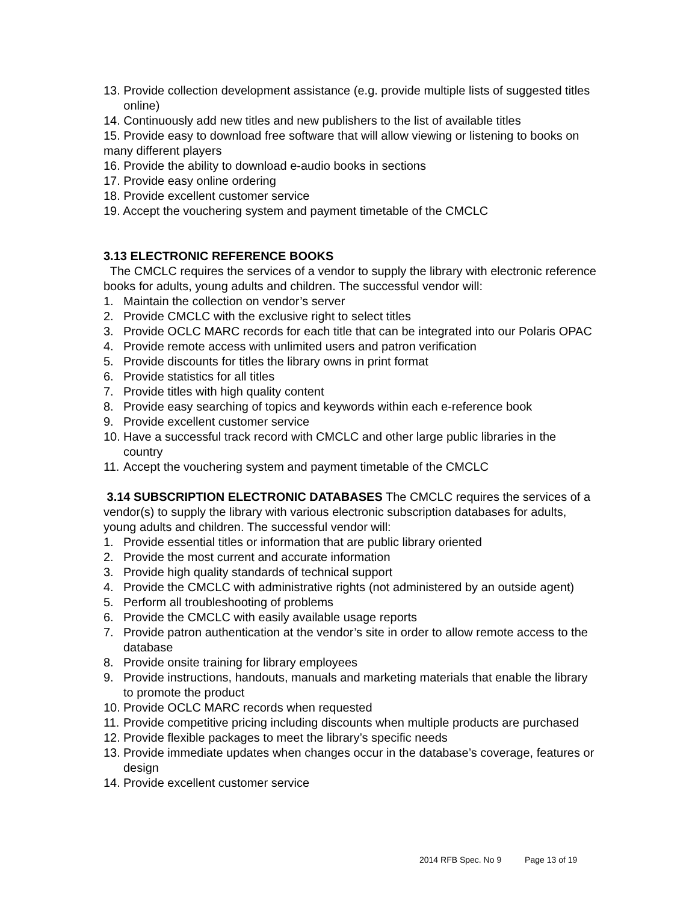13. Provide collection development assistance (e.g. provide multiple lists of suggested titles online)
14. Continuously add new titles and new publishers to the list of available titles
15. Provide easy to download free software that will allow viewing or listening to books on many different players
16. Provide the ability to download e-audio books in sections
17. Provide easy online ordering
18. Provide excellent customer service
19. Accept the vouchering system and payment timetable of the CMCLC
3.13 ELECTRONIC REFERENCE BOOKS
The CMCLC requires the services of a vendor to supply the library with electronic reference books for adults, young adults and children. The successful vendor will:
1. Maintain the collection on vendor’s server
2. Provide CMCLC with the exclusive right to select titles
3. Provide OCLC MARC records for each title that can be integrated into our Polaris OPAC
4. Provide remote access with unlimited users and patron verification
5. Provide discounts for titles the library owns in print format
6. Provide statistics for all titles
7. Provide titles with high quality content
8. Provide easy searching of topics and keywords within each e-reference book
9. Provide excellent customer service
10. Have a successful track record with CMCLC and other large public libraries in the country
11. Accept the vouchering system and payment timetable of the CMCLC
3.14 SUBSCRIPTION ELECTRONIC DATABASES The CMCLC requires the services of a vendor(s) to supply the library with various electronic subscription databases for adults, young adults and children. The successful vendor will:
1. Provide essential titles or information that are public library oriented
2. Provide the most current and accurate information
3. Provide high quality standards of technical support
4. Provide the CMCLC with administrative rights (not administered by an outside agent)
5. Perform all troubleshooting of problems
6. Provide the CMCLC with easily available usage reports
7. Provide patron authentication at the vendor’s site in order to allow remote access to the database
8. Provide onsite training for library employees
9. Provide instructions, handouts, manuals and marketing materials that enable the library to promote the product
10. Provide OCLC MARC records when requested
11. Provide competitive pricing including discounts when multiple products are purchased
12. Provide flexible packages to meet the library’s specific needs
13. Provide immediate updates when changes occur in the database’s coverage, features or design
14. Provide excellent customer service
2014 RFB Spec. No 9 Page 13 of 19